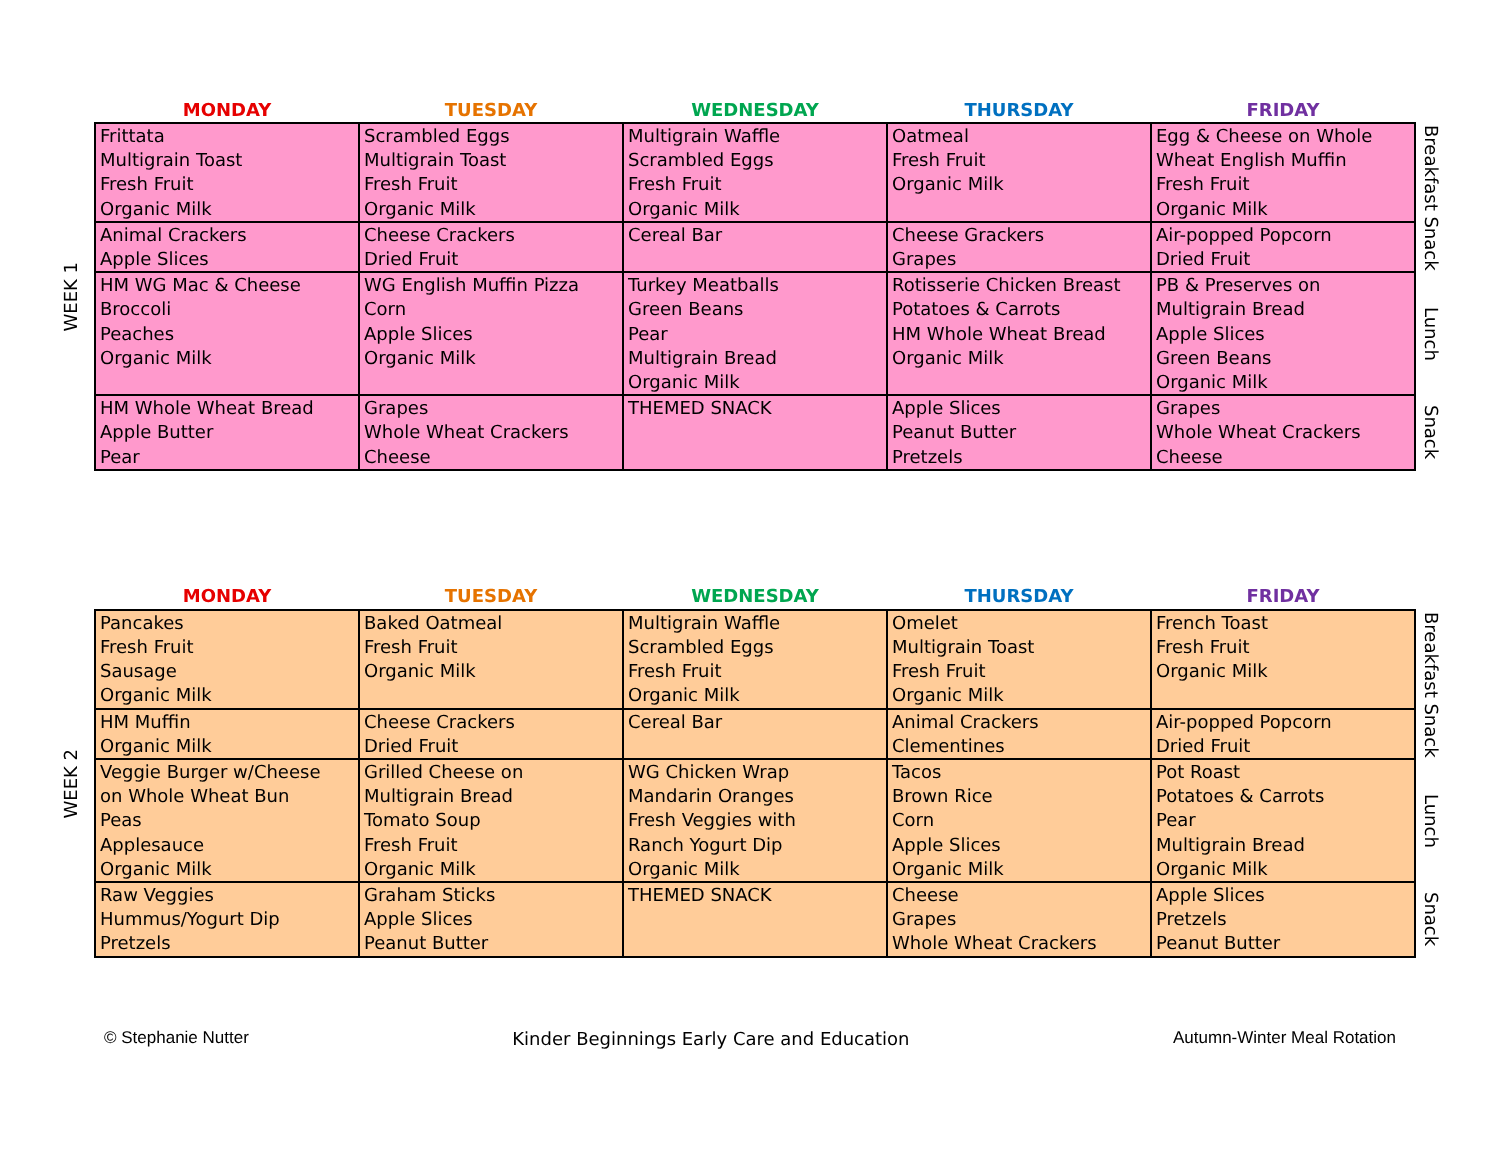| | MONDAY | TUESDAY | WEDNESDAY | THURSDAY | FRIDAY | |
| --- | --- | --- | --- | --- | --- | --- |
| WEEK 1 | Frittata Multigrain Toast Fresh Fruit Organic Milk | Scrambled Eggs Multigrain Toast Fresh Fruit Organic Milk | Multigrain Waffle Scrambled Eggs Fresh Fruit Organic Milk | Oatmeal Fresh Fruit Organic Milk | Egg & Cheese on Whole Wheat English Muffin Fresh Fruit Organic Milk | Breakfast Snack |
| | Animal Crackers Apple Slices | Cheese Crackers Dried Fruit | Cereal Bar | Cheese Grackers Grapes | Air-popped Popcorn Dried Fruit | |
| | HM WG Mac & Cheese Broccoli Peaches Organic Milk | WG English Muffin Pizza Corn Apple Slices Organic Milk | Turkey Meatballs Green Beans Pear Multigrain Bread Organic Milk | Rotisserie Chicken Breast Potatoes & Carrots HM Whole Wheat Bread Organic Milk | PB & Preserves on Multigrain Bread Apple Slices Green Beans Organic Milk | Lunch |
| | HM Whole Wheat Bread Apple Butter Pear | Grapes Whole Wheat Crackers Cheese | THEMED SNACK | Apple Slices Peanut Butter Pretzels | Grapes Whole Wheat Crackers Cheese | Snack |
| | MONDAY | TUESDAY | WEDNESDAY | THURSDAY | FRIDAY | |
| --- | --- | --- | --- | --- | --- | --- |
| WEEK 2 | Pancakes Fresh Fruit Sausage Organic Milk | Baked Oatmeal Fresh Fruit Organic Milk | Multigrain Waffle Scrambled Eggs Fresh Fruit Organic Milk | Omelet Multigrain Toast Fresh Fruit Organic Milk | French Toast Fresh Fruit Organic Milk | Breakfast Snack |
| | HM Muffin Organic Milk | Cheese Crackers Dried Fruit | Cereal Bar | Animal Crackers Clementines | Air-popped Popcorn Dried Fruit | |
| | Veggie Burger w/Cheese on Whole Wheat Bun Peas Applesauce Organic Milk | Grilled Cheese on Multigrain Bread Tomato Soup Fresh Fruit Organic Milk | WG Chicken Wrap Mandarin Oranges Fresh Veggies with Ranch Yogurt Dip Organic Milk | Tacos Brown Rice Corn Apple Slices Organic Milk | Pot Roast Potatoes & Carrots Pear Multigrain Bread Organic Milk | Lunch |
| | Raw Veggies Hummus/Yogurt Dip Pretzels | Graham Sticks Apple Slices Peanut Butter | THEMED SNACK | Cheese Grapes Whole Wheat Crackers | Apple Slices Pretzels Peanut Butter | Snack |
© Stephanie Nutter
Kinder Beginnings Early Care and Education
Autumn-Winter Meal Rotation